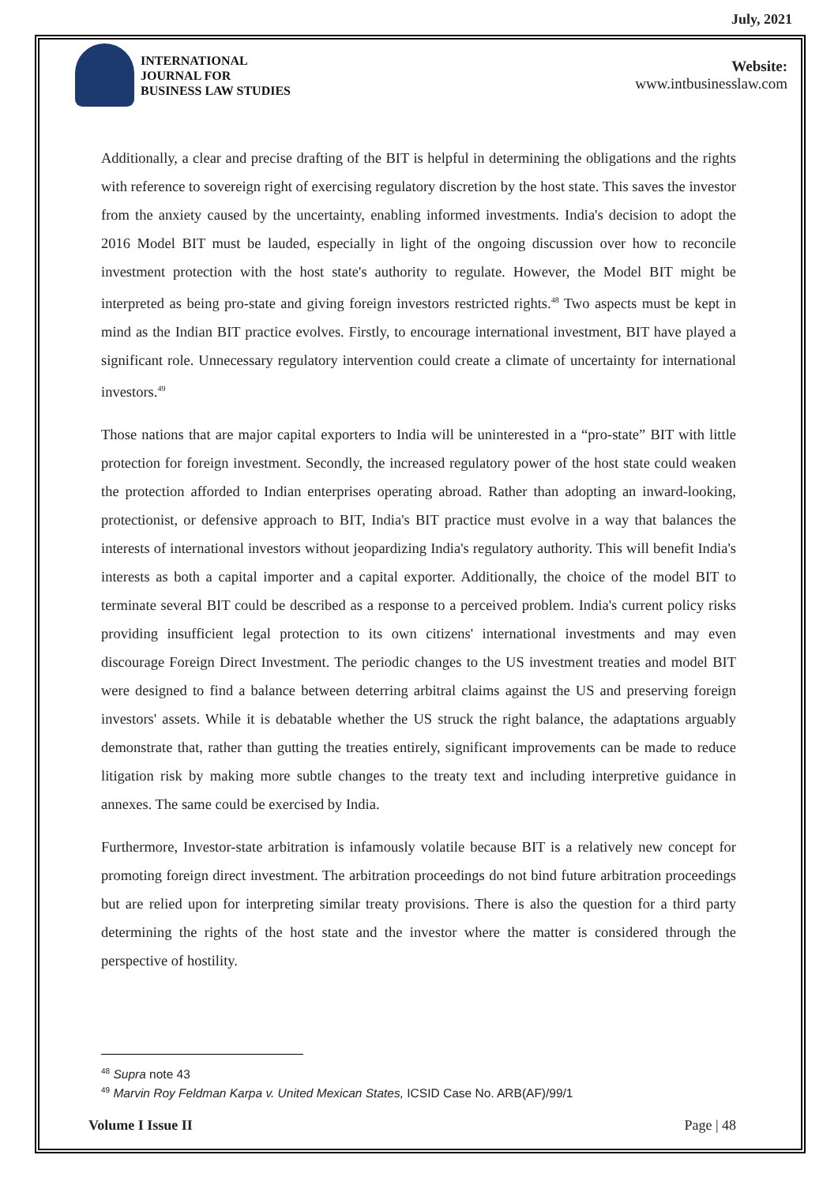July, 2021
INTERNATIONAL
JOURNAL FOR
BUSINESS LAW STUDIES
Website:
www.intbusinesslaw.com
Additionally, a clear and precise drafting of the BIT is helpful in determining the obligations and the rights with reference to sovereign right of exercising regulatory discretion by the host state. This saves the investor from the anxiety caused by the uncertainty, enabling informed investments. India's decision to adopt the 2016 Model BIT must be lauded, especially in light of the ongoing discussion over how to reconcile investment protection with the host state's authority to regulate. However, the Model BIT might be interpreted as being pro-state and giving foreign investors restricted rights.<sup>48</sup> Two aspects must be kept in mind as the Indian BIT practice evolves. Firstly, to encourage international investment, BIT have played a significant role. Unnecessary regulatory intervention could create a climate of uncertainty for international investors.<sup>49</sup>
Those nations that are major capital exporters to India will be uninterested in a “pro-state” BIT with little protection for foreign investment. Secondly, the increased regulatory power of the host state could weaken the protection afforded to Indian enterprises operating abroad. Rather than adopting an inward-looking, protectionist, or defensive approach to BIT, India's BIT practice must evolve in a way that balances the interests of international investors without jeopardizing India's regulatory authority. This will benefit India's interests as both a capital importer and a capital exporter. Additionally, the choice of the model BIT to terminate several BIT could be described as a response to a perceived problem. India's current policy risks providing insufficient legal protection to its own citizens' international investments and may even discourage Foreign Direct Investment. The periodic changes to the US investment treaties and model BIT were designed to find a balance between deterring arbitral claims against the US and preserving foreign investors' assets. While it is debatable whether the US struck the right balance, the adaptations arguably demonstrate that, rather than gutting the treaties entirely, significant improvements can be made to reduce litigation risk by making more subtle changes to the treaty text and including interpretive guidance in annexes. The same could be exercised by India.
Furthermore, Investor-state arbitration is infamously volatile because BIT is a relatively new concept for promoting foreign direct investment. The arbitration proceedings do not bind future arbitration proceedings but are relied upon for interpreting similar treaty provisions. There is also the question for a third party determining the rights of the host state and the investor where the matter is considered through the perspective of hostility.
<sup>48</sup> Supra note 43
<sup>49</sup> Marvin Roy Feldman Karpa v. United Mexican States, ICSID Case No. ARB(AF)/99/1
Volume I Issue II Page | 48